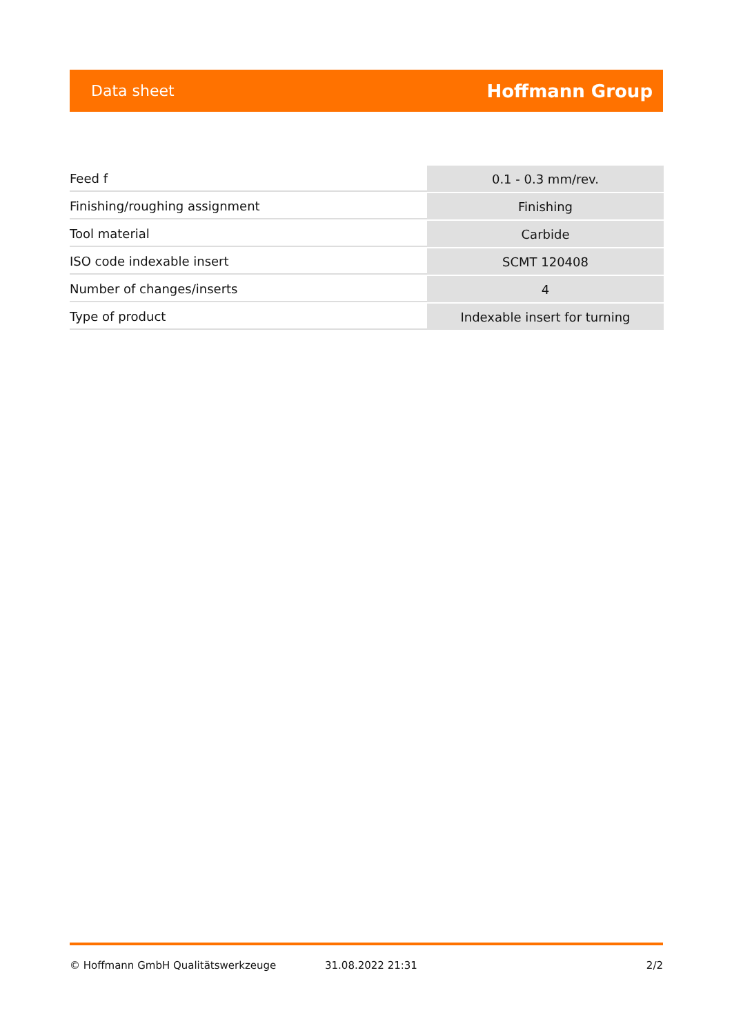Data sheet Hoffmann Group
| Feed f | 0.1 - 0.3 mm/rev. |
| Finishing/roughing assignment | Finishing |
| Tool material | Carbide |
| ISO code indexable insert | SCMT 120408 |
| Number of changes/inserts | 4 |
| Type of product | Indexable insert for turning |
© Hoffmann GmbH Qualitätswerkzeuge 31.08.2022 21:31 2/2